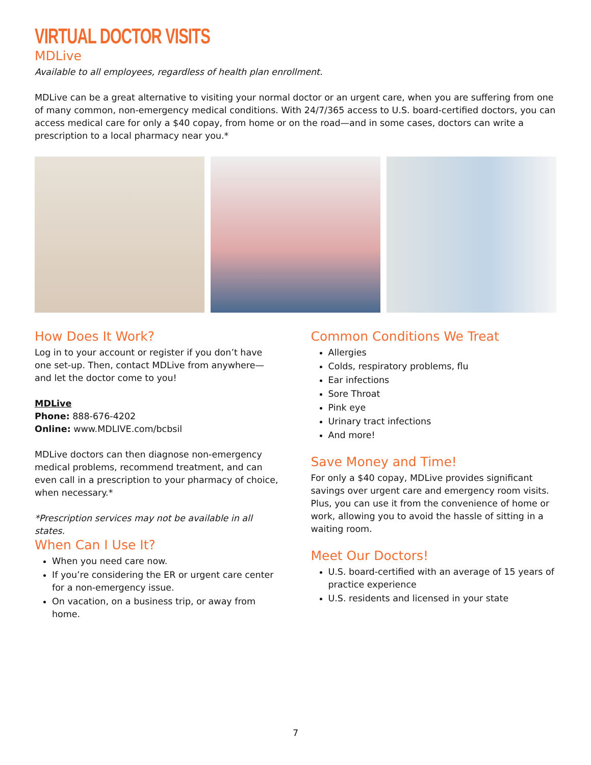VIRTUAL DOCTOR VISITS
MDLive
Available to all employees, regardless of health plan enrollment.
MDLive can be a great alternative to visiting your normal doctor or an urgent care, when you are suffering from one of many common, non-emergency medical conditions. With 24/7/365 access to U.S. board-certified doctors, you can access medical care for only a $40 copay, from home or on the road—and in some cases, doctors can write a prescription to a local pharmacy near you.*
How Does It Work?
Log in to your account or register if you don’t have one set-up. Then, contact MDLive from anywhere—and let the doctor come to you!
MDLive
Phone: 888-676-4202
Online: www.MDLIVE.com/bcbsil
MDLive doctors can then diagnose non-emergency medical problems, recommend treatment, and can even call in a prescription to your pharmacy of choice, when necessary.*
*Prescription services may not be available in all states.
When Can I Use It?
When you need care now.
If you’re considering the ER or urgent care center for a non-emergency issue.
On vacation, on a business trip, or away from home.
Common Conditions We Treat
Allergies
Colds, respiratory problems, flu
Ear infections
Sore Throat
Pink eye
Urinary tract infections
And more!
Save Money and Time!
For only a $40 copay, MDLive provides significant savings over urgent care and emergency room visits. Plus, you can use it from the convenience of home or work, allowing you to avoid the hassle of sitting in a waiting room.
Meet Our Doctors!
U.S. board-certified with an average of 15 years of practice experience
U.S. residents and licensed in your state
7